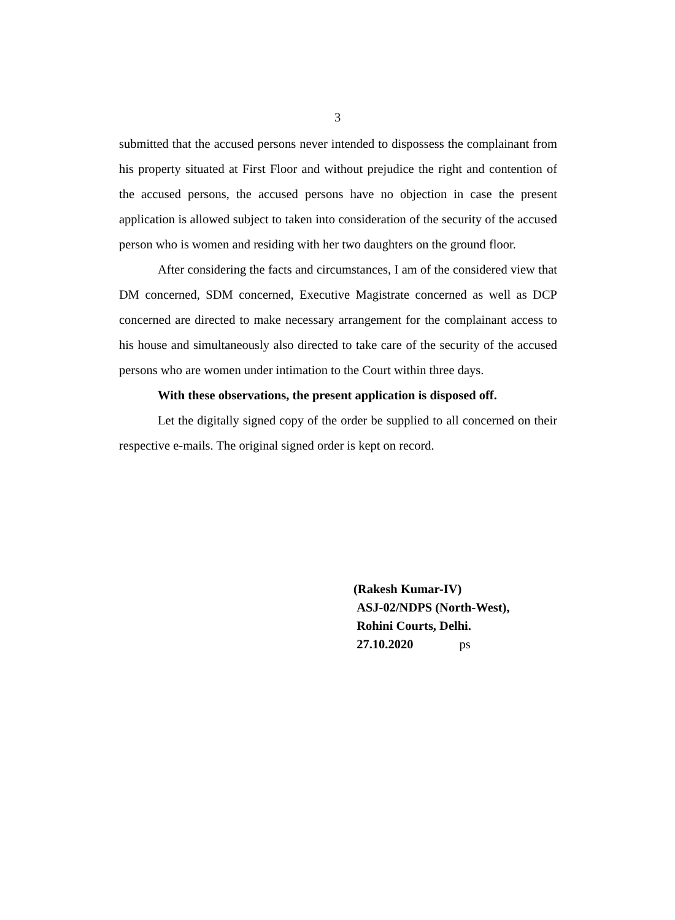3
submitted that the accused persons never intended to dispossess the complainant from his property situated at First Floor and without prejudice the right and contention of the accused persons, the accused persons have no objection in case the present application is allowed subject to taken into consideration of the security of the accused person who is women and residing with her two daughters on the ground floor.
After considering the facts and circumstances, I am of the considered view that DM concerned, SDM concerned, Executive Magistrate concerned as well as DCP concerned are directed to make necessary arrangement for the complainant access to his house and simultaneously also directed to take care of the security of the accused persons who are women under intimation to the Court within three days.
With these observations, the present application is disposed off.
Let the digitally signed copy of the order be supplied to all concerned on their respective e-mails. The original signed order is kept on record.
(Rakesh Kumar-IV)
ASJ-02/NDPS (North-West),
Rohini Courts, Delhi.
27.10.2020 ps